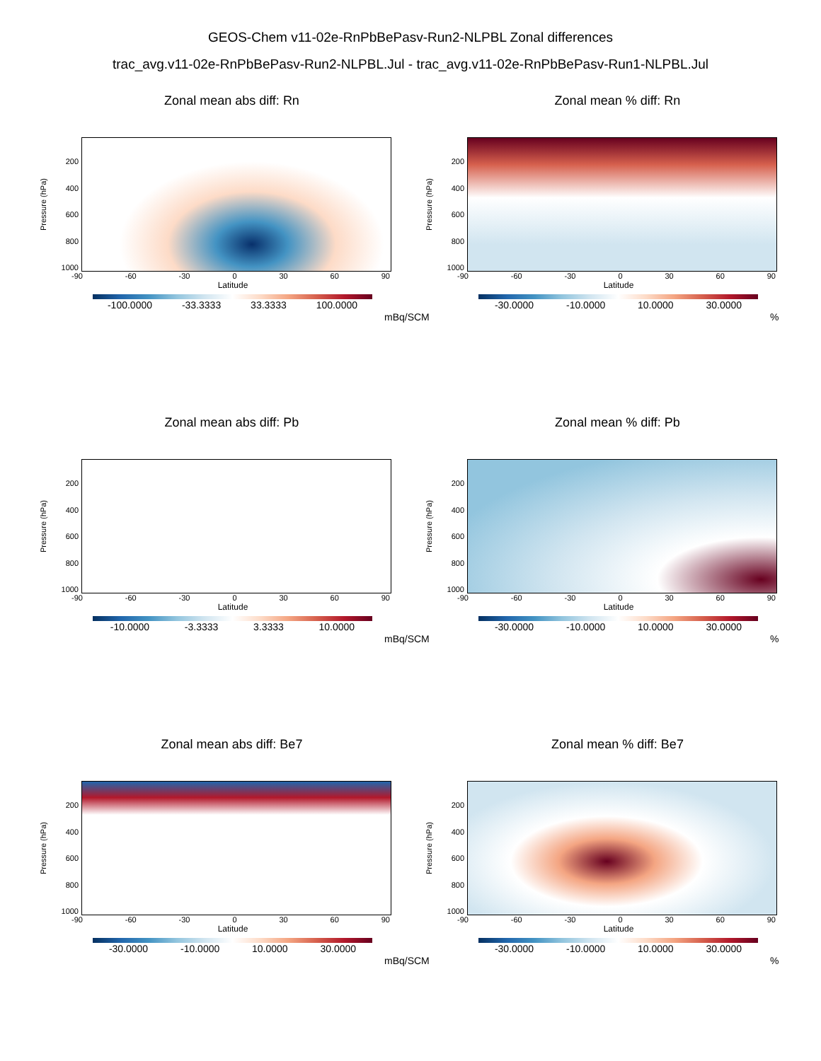GEOS-Chem v11-02e-RnPbBePasv-Run2-NLPBL Zonal differences
trac_avg.v11-02e-RnPbBePasv-Run2-NLPBL.Jul - trac_avg.v11-02e-RnPbBePasv-Run1-NLPBL.Jul
Zonal mean abs diff: Rn
Pressure (hPa)
200
400
600
800
1000
-90 -60 -30 0 30 60 90
Latitude
-100.0000 -33.3333 33.3333 100.0000
mBq/SCM
Zonal mean % diff: Rn
Pressure (hPa)
200
400
600
800
1000
-90 -60 -30 0 30 60 90
Latitude
-30.0000 -10.0000 10.0000 30.0000
%
Zonal mean abs diff: Pb
Pressure (hPa)
200
400
600
800
1000
-90 -60 -30 0 30 60 90
Latitude
-10.0000 -3.3333 3.3333 10.0000
mBq/SCM
Zonal mean % diff: Pb
Pressure (hPa)
200
400
600
800
1000
-90 -60 -30 0 30 60 90
Latitude
-30.0000 -10.0000 10.0000 30.0000
%
Zonal mean abs diff: Be7
Pressure (hPa)
200
400
600
800
1000
-90 -60 -30 0 30 60 90
Latitude
-30.0000 -10.0000 10.0000 30.0000
mBq/SCM
Zonal mean % diff: Be7
Pressure (hPa)
200
400
600
800
1000
-90 -60 -30 0 30 60 90
Latitude
-30.0000 -10.0000 10.0000 30.0000
%